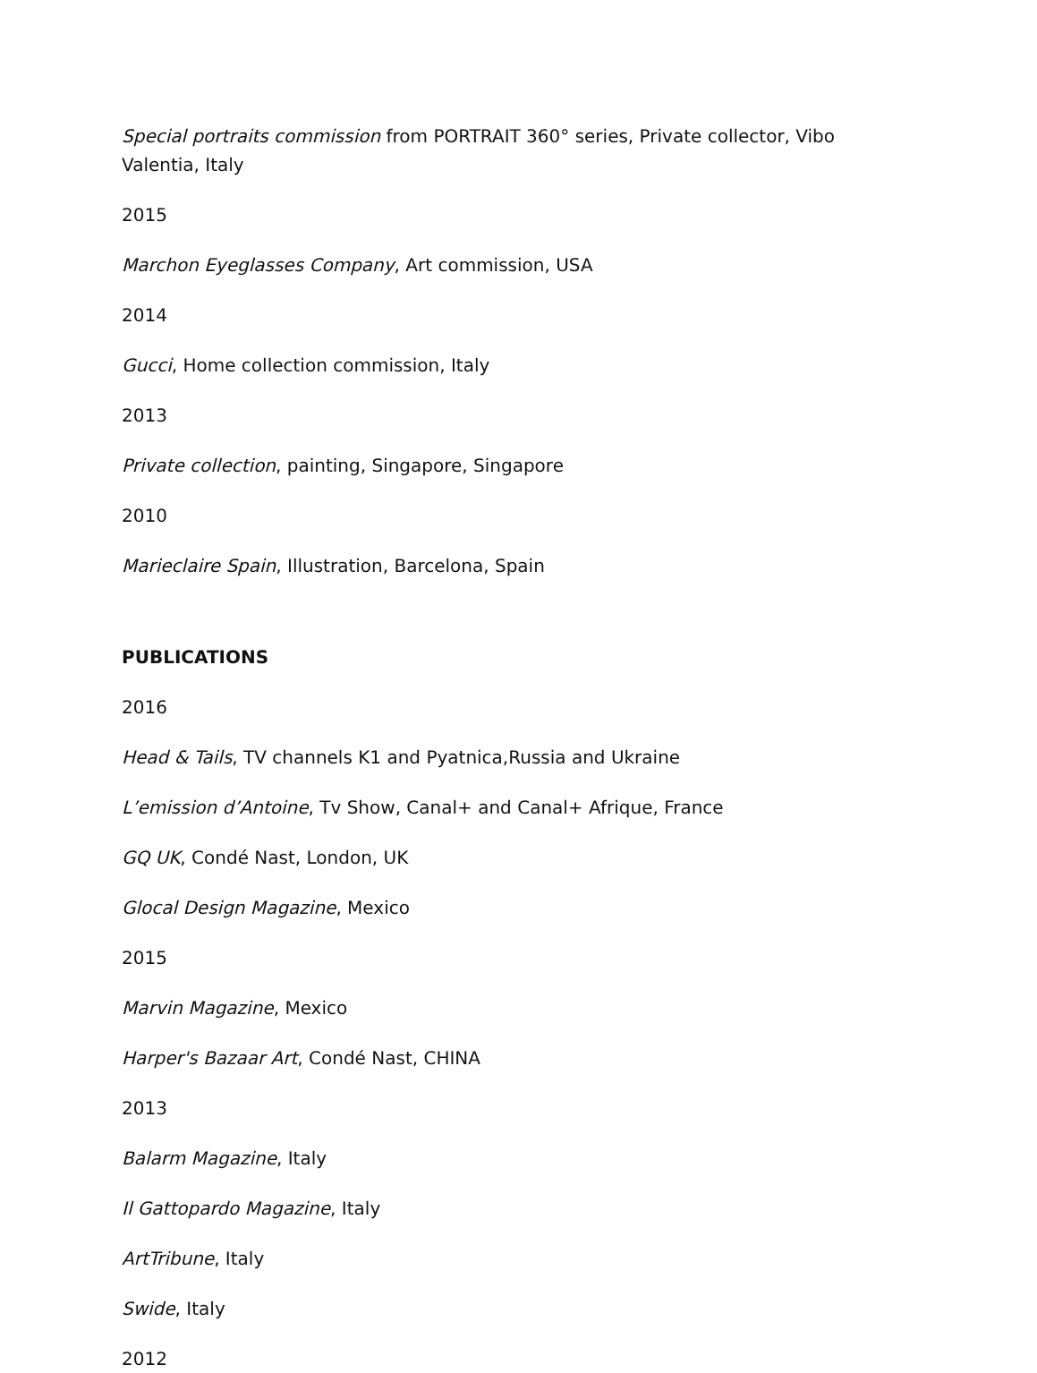Special portraits commission from PORTRAIT 360° series, Private collector, Vibo Valentia, Italy
2015
Marchon Eyeglasses Company, Art commission, USA
2014
Gucci, Home collection commission, Italy
2013
Private collection, painting, Singapore, Singapore
2010
Marieclaire Spain, Illustration, Barcelona, Spain
PUBLICATIONS
2016
Head & Tails, TV channels K1 and Pyatnica,Russia and Ukraine
L’emission d’Antoine, Tv Show, Canal+ and Canal+ Afrique, France
GQ UK, Condé Nast, London, UK
Glocal Design Magazine, Mexico
2015
Marvin Magazine, Mexico
Harper's Bazaar Art, Condé Nast, CHINA
2013
Balarm Magazine, Italy
Il Gattopardo Magazine, Italy
ArtTribune, Italy
Swide, Italy
2012